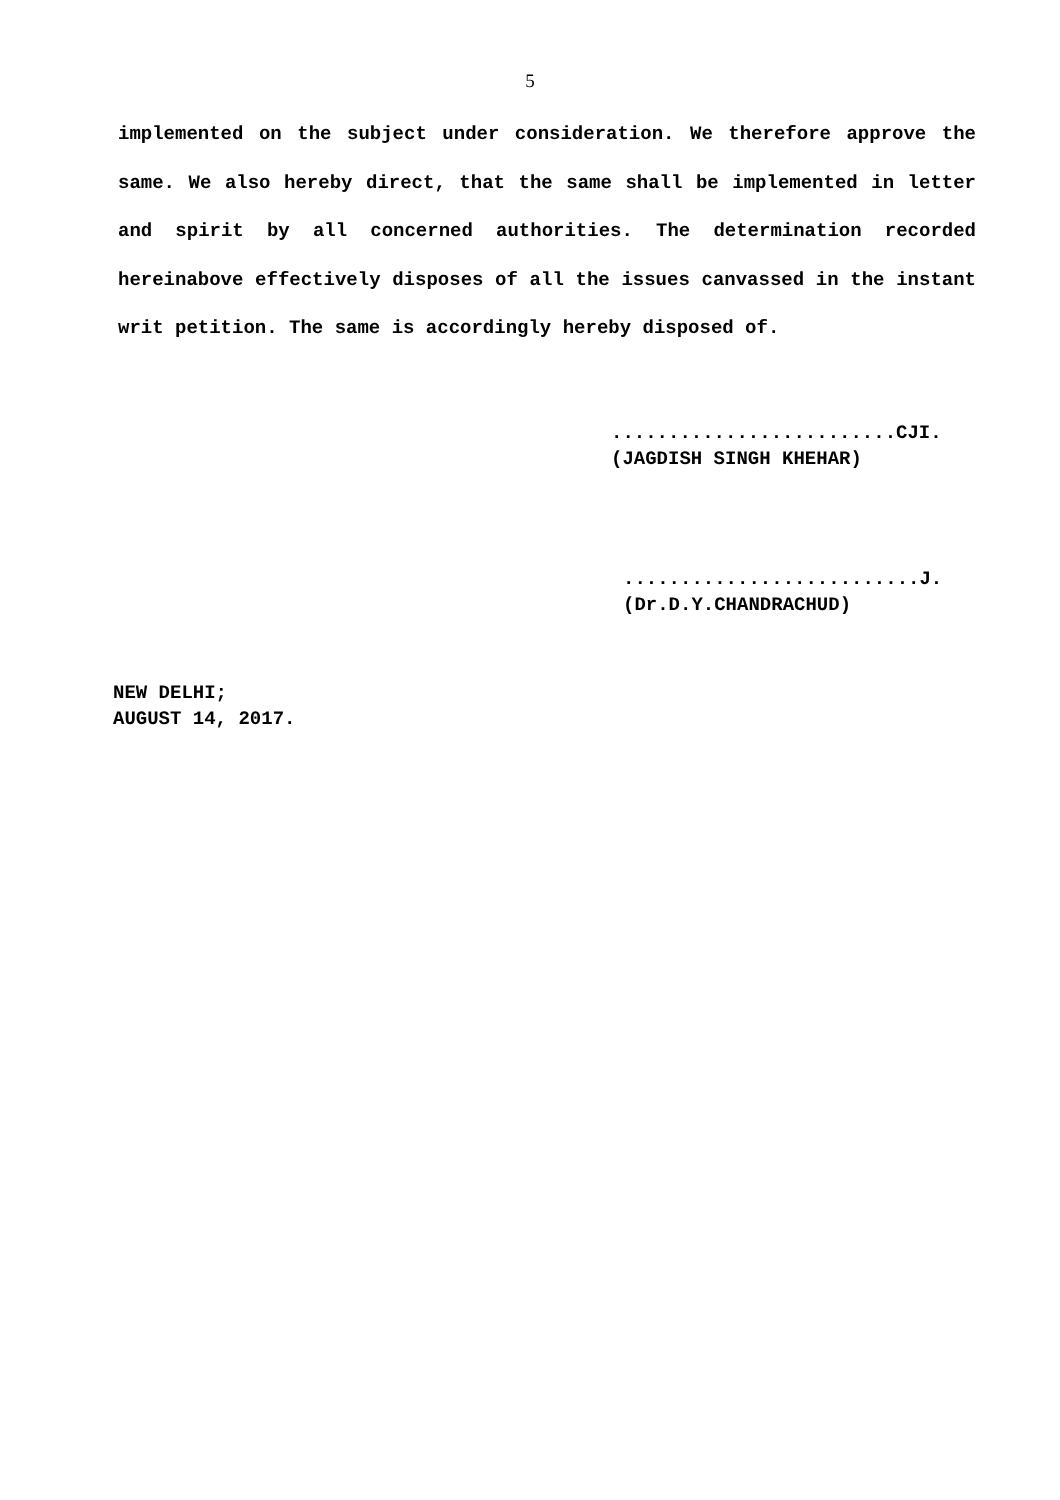5
implemented on the subject under consideration. We therefore approve the same. We also hereby direct, that the same shall be implemented in letter and spirit by all concerned authorities. The determination recorded hereinabove effectively disposes of all the issues canvassed in the instant writ petition. The same is accordingly hereby disposed of.
.........................CJI.
(JAGDISH SINGH KHEHAR)
..........................J.
(Dr.D.Y.CHANDRACHUD)
NEW DELHI;
AUGUST 14, 2017.